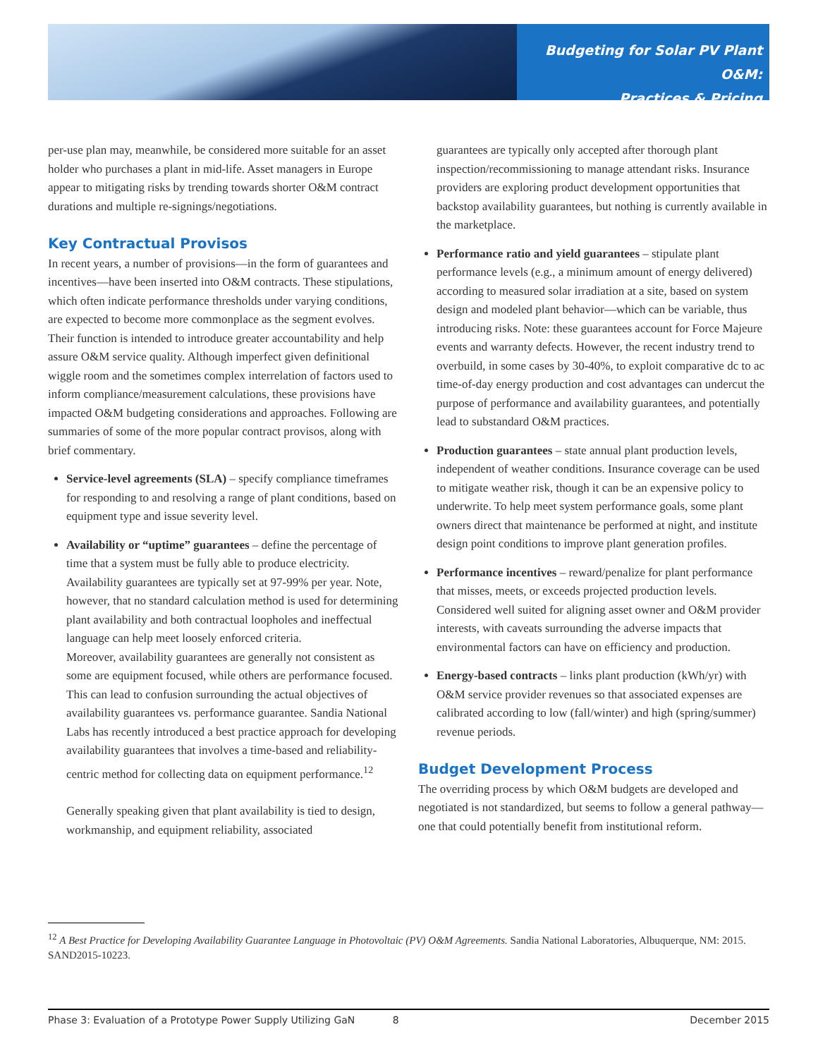Budgeting for Solar PV Plant O&M:
Practices & Pricing
per-use plan may, meanwhile, be considered more suitable for an asset holder who purchases a plant in mid-life. Asset managers in Europe appear to mitigating risks by trending towards shorter O&M contract durations and multiple re-signings/negotiations.
Key Contractual Provisos
In recent years, a number of provisions—in the form of guarantees and incentives—have been inserted into O&M contracts. These stipulations, which often indicate performance thresholds under varying conditions, are expected to become more commonplace as the segment evolves. Their function is intended to introduce greater accountability and help assure O&M service quality. Although imperfect given definitional wiggle room and the sometimes complex interrelation of factors used to inform compliance/measurement calculations, these provisions have impacted O&M budgeting considerations and approaches. Following are summaries of some of the more popular contract provisos, along with brief commentary.
Service-level agreements (SLA) – specify compliance timeframes for responding to and resolving a range of plant conditions, based on equipment type and issue severity level.
Availability or “uptime” guarantees – define the percentage of time that a system must be fully able to produce electricity. Availability guarantees are typically set at 97-99% per year. Note, however, that no standard calculation method is used for determining plant availability and both contractual loopholes and ineffectual language can help meet loosely enforced criteria.
Moreover, availability guarantees are generally not consistent as some are equipment focused, while others are performance focused. This can lead to confusion surrounding the actual objectives of availability guarantees vs. performance guarantee. Sandia National Labs has recently introduced a best practice approach for developing availability guarantees that involves a time-based and reliability-centric method for collecting data on equipment performance.<sup>12</sup>
Generally speaking given that plant availability is tied to design, workmanship, and equipment reliability, associated
guarantees are typically only accepted after thorough plant inspection/recommissioning to manage attendant risks. Insurance providers are exploring product development opportunities that backstop availability guarantees, but nothing is currently available in the marketplace.
Performance ratio and yield guarantees – stipulate plant performance levels (e.g., a minimum amount of energy delivered) according to measured solar irradiation at a site, based on system design and modeled plant behavior—which can be variable, thus introducing risks. Note: these guarantees account for Force Majeure events and warranty defects. However, the recent industry trend to overbuild, in some cases by 30-40%, to exploit comparative dc to ac time-of-day energy production and cost advantages can undercut the purpose of performance and availability guarantees, and potentially lead to substandard O&M practices.
Production guarantees – state annual plant production levels, independent of weather conditions. Insurance coverage can be used to mitigate weather risk, though it can be an expensive policy to underwrite. To help meet system performance goals, some plant owners direct that maintenance be performed at night, and institute design point conditions to improve plant generation profiles.
Performance incentives – reward/penalize for plant performance that misses, meets, or exceeds projected production levels. Considered well suited for aligning asset owner and O&M provider interests, with caveats surrounding the adverse impacts that environmental factors can have on efficiency and production.
Energy-based contracts – links plant production (kWh/yr) with O&M service provider revenues so that associated expenses are calibrated according to low (fall/winter) and high (spring/summer) revenue periods.
Budget Development Process
The overriding process by which O&M budgets are developed and negotiated is not standardized, but seems to follow a general pathway—one that could potentially benefit from institutional reform.
<sup>12</sup> A Best Practice for Developing Availability Guarantee Language in Photovoltaic (PV) O&M Agreements. Sandia National Laboratories, Albuquerque, NM: 2015. SAND2015-10223.
Phase 3: Evaluation of a Prototype Power Supply Utilizing GaN 8 December 2015